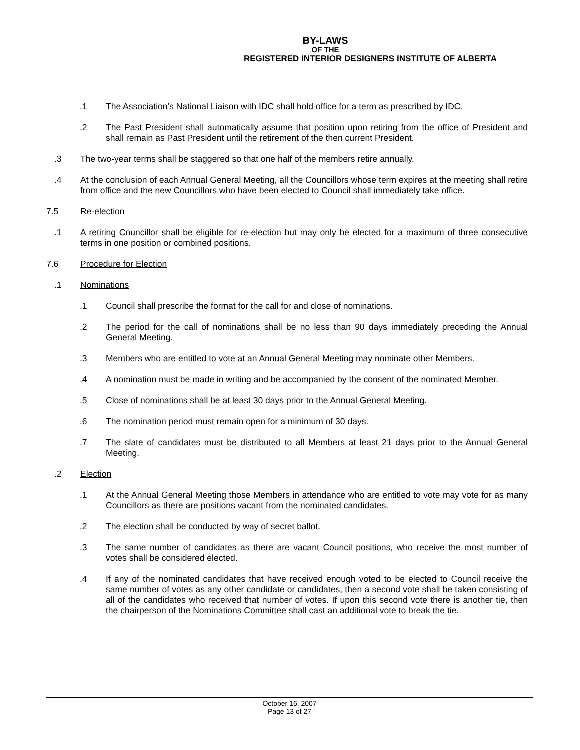BY-LAWS
OF THE
REGISTERED INTERIOR DESIGNERS INSTITUTE OF ALBERTA
.1 The Association’s National Liaison with IDC shall hold office for a term as prescribed by IDC.
.2 The Past President shall automatically assume that position upon retiring from the office of President and shall remain as Past President until the retirement of the then current President.
.3 The two-year terms shall be staggered so that one half of the members retire annually.
.4 At the conclusion of each Annual General Meeting, all the Councillors whose term expires at the meeting shall retire from office and the new Councillors who have been elected to Council shall immediately take office.
7.5 Re-election
.1 A retiring Councillor shall be eligible for re-election but may only be elected for a maximum of three consecutive terms in one position or combined positions.
7.6 Procedure for Election
.1 Nominations
.1 Council shall prescribe the format for the call for and close of nominations.
.2 The period for the call of nominations shall be no less than 90 days immediately preceding the Annual General Meeting.
.3 Members who are entitled to vote at an Annual General Meeting may nominate other Members.
.4 A nomination must be made in writing and be accompanied by the consent of the nominated Member.
.5 Close of nominations shall be at least 30 days prior to the Annual General Meeting.
.6 The nomination period must remain open for a minimum of 30 days.
.7 The slate of candidates must be distributed to all Members at least 21 days prior to the Annual General Meeting.
.2 Election
.1 At the Annual General Meeting those Members in attendance who are entitled to vote may vote for as many Councillors as there are positions vacant from the nominated candidates.
.2 The election shall be conducted by way of secret ballot.
.3 The same number of candidates as there are vacant Council positions, who receive the most number of votes shall be considered elected.
.4 If any of the nominated candidates that have received enough voted to be elected to Council receive the same number of votes as any other candidate or candidates, then a second vote shall be taken consisting of all of the candidates who received that number of votes. If upon this second vote there is another tie, then the chairperson of the Nominations Committee shall cast an additional vote to break the tie.
October 16, 2007
Page 13 of 27